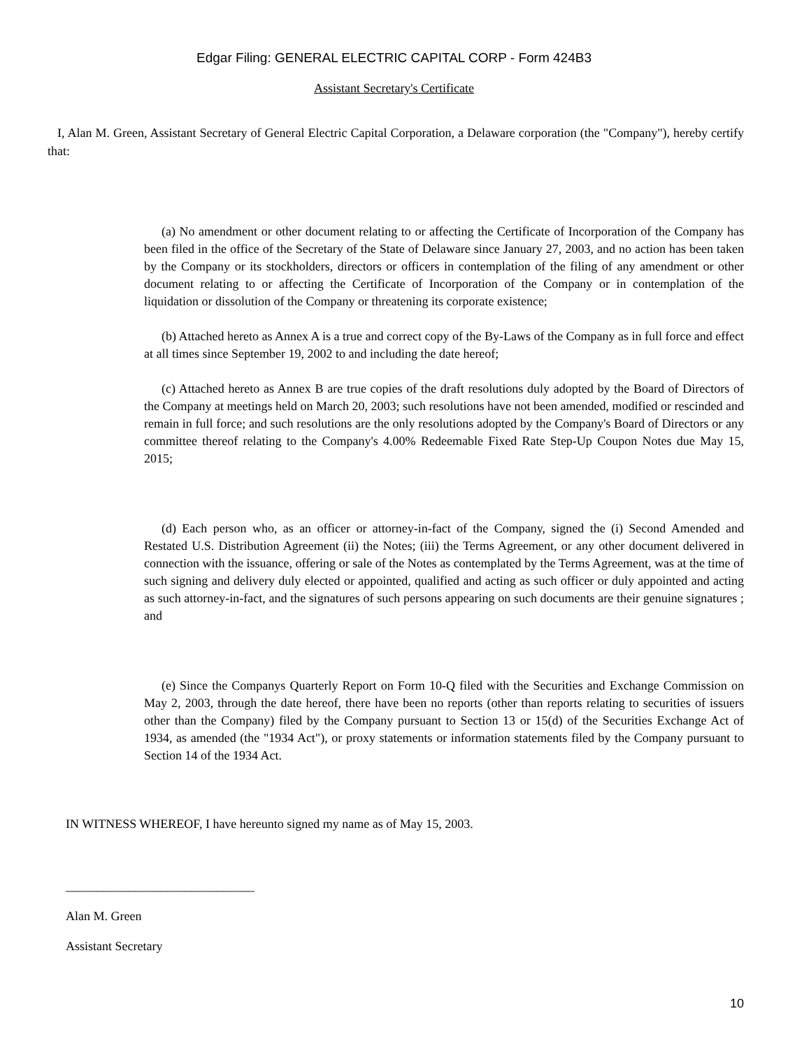Edgar Filing: GENERAL ELECTRIC CAPITAL CORP - Form 424B3
Assistant Secretary's Certificate
I, Alan M. Green, Assistant Secretary of General Electric Capital Corporation, a Delaware corporation (the "Company"), hereby certify that:
(a) No amendment or other document relating to or affecting the Certificate of Incorporation of the Company has been filed in the office of the Secretary of the State of Delaware since January 27, 2003, and no action has been taken by the Company or its stockholders, directors or officers in contemplation of the filing of any amendment or other document relating to or affecting the Certificate of Incorporation of the Company or in contemplation of the liquidation or dissolution of the Company or threatening its corporate existence;
(b) Attached hereto as Annex A is a true and correct copy of the By-Laws of the Company as in full force and effect at all times since September 19, 2002 to and including the date hereof;
(c) Attached hereto as Annex B are true copies of the draft resolutions duly adopted by the Board of Directors of the Company at meetings held on March 20, 2003; such resolutions have not been amended, modified or rescinded and remain in full force; and such resolutions are the only resolutions adopted by the Company's Board of Directors or any committee thereof relating to the Company's 4.00% Redeemable Fixed Rate Step-Up Coupon Notes due May 15, 2015;
(d) Each person who, as an officer or attorney-in-fact of the Company, signed the (i) Second Amended and Restated U.S. Distribution Agreement (ii) the Notes; (iii) the Terms Agreement, or any other document delivered in connection with the issuance, offering or sale of the Notes as contemplated by the Terms Agreement, was at the time of such signing and delivery duly elected or appointed, qualified and acting as such officer or duly appointed and acting as such attorney-in-fact, and the signatures of such persons appearing on such documents are their genuine signatures ; and
(e) Since the Companys Quarterly Report on Form 10-Q filed with the Securities and Exchange Commission on May 2, 2003, through the date hereof, there have been no reports (other than reports relating to securities of issuers other than the Company) filed by the Company pursuant to Section 13 or 15(d) of the Securities Exchange Act of 1934, as amended (the "1934 Act"), or proxy statements or information statements filed by the Company pursuant to Section 14 of the 1934 Act.
IN WITNESS WHEREOF, I have hereunto signed my name as of May 15, 2003.
______________________________
Alan M. Green
Assistant Secretary
10